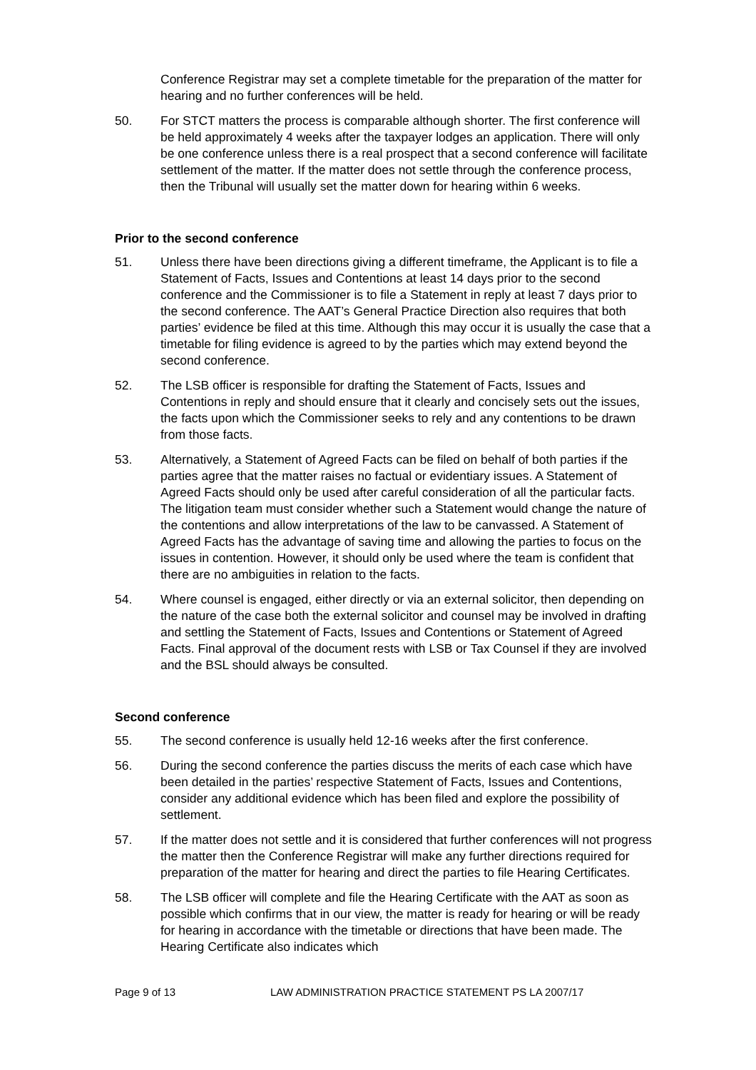Conference Registrar may set a complete timetable for the preparation of the matter for hearing and no further conferences will be held.
50. For STCT matters the process is comparable although shorter. The first conference will be held approximately 4 weeks after the taxpayer lodges an application. There will only be one conference unless there is a real prospect that a second conference will facilitate settlement of the matter. If the matter does not settle through the conference process, then the Tribunal will usually set the matter down for hearing within 6 weeks.
Prior to the second conference
51. Unless there have been directions giving a different timeframe, the Applicant is to file a Statement of Facts, Issues and Contentions at least 14 days prior to the second conference and the Commissioner is to file a Statement in reply at least 7 days prior to the second conference. The AAT’s General Practice Direction also requires that both parties’ evidence be filed at this time. Although this may occur it is usually the case that a timetable for filing evidence is agreed to by the parties which may extend beyond the second conference.
52. The LSB officer is responsible for drafting the Statement of Facts, Issues and Contentions in reply and should ensure that it clearly and concisely sets out the issues, the facts upon which the Commissioner seeks to rely and any contentions to be drawn from those facts.
53. Alternatively, a Statement of Agreed Facts can be filed on behalf of both parties if the parties agree that the matter raises no factual or evidentiary issues. A Statement of Agreed Facts should only be used after careful consideration of all the particular facts. The litigation team must consider whether such a Statement would change the nature of the contentions and allow interpretations of the law to be canvassed. A Statement of Agreed Facts has the advantage of saving time and allowing the parties to focus on the issues in contention. However, it should only be used where the team is confident that there are no ambiguities in relation to the facts.
54. Where counsel is engaged, either directly or via an external solicitor, then depending on the nature of the case both the external solicitor and counsel may be involved in drafting and settling the Statement of Facts, Issues and Contentions or Statement of Agreed Facts. Final approval of the document rests with LSB or Tax Counsel if they are involved and the BSL should always be consulted.
Second conference
55. The second conference is usually held 12-16 weeks after the first conference.
56. During the second conference the parties discuss the merits of each case which have been detailed in the parties’ respective Statement of Facts, Issues and Contentions, consider any additional evidence which has been filed and explore the possibility of settlement.
57. If the matter does not settle and it is considered that further conferences will not progress the matter then the Conference Registrar will make any further directions required for preparation of the matter for hearing and direct the parties to file Hearing Certificates.
58. The LSB officer will complete and file the Hearing Certificate with the AAT as soon as possible which confirms that in our view, the matter is ready for hearing or will be ready for hearing in accordance with the timetable or directions that have been made. The Hearing Certificate also indicates which
Page 9 of 13 LAW ADMINISTRATION PRACTICE STATEMENT PS LA 2007/17